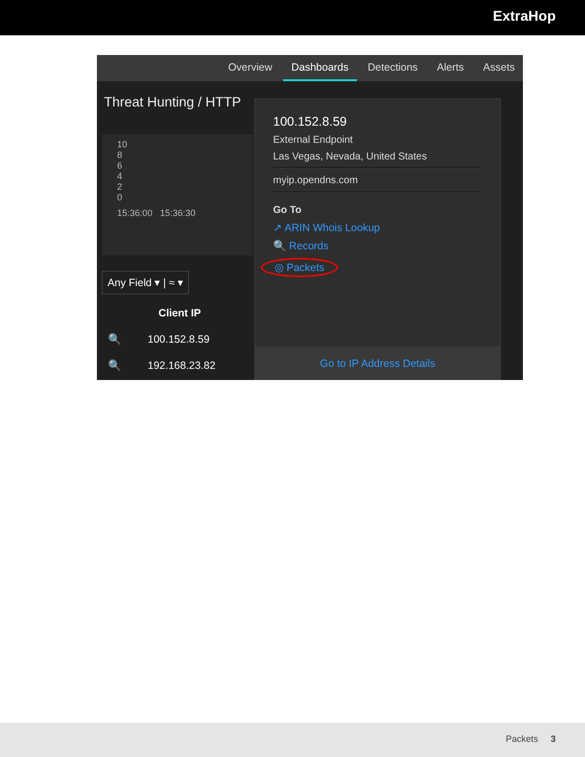ExtraHop
Overview Dashboards Detections Alerts Assets
Threat Hunting / HTTP
10
8
6
4
2
0
15:36:00 15:36:30
Any Field ▾ | ≈ ▾
Client IP
🔍 100.152.8.59
🔍 192.168.23.82
100.152.8.59
External Endpoint
Las Vegas, Nevada, United States
myip.opendns.com
Go To
↗ ARIN Whois Lookup
🔍 Records
◎ Packets
Go to IP Address Details
Packets 3